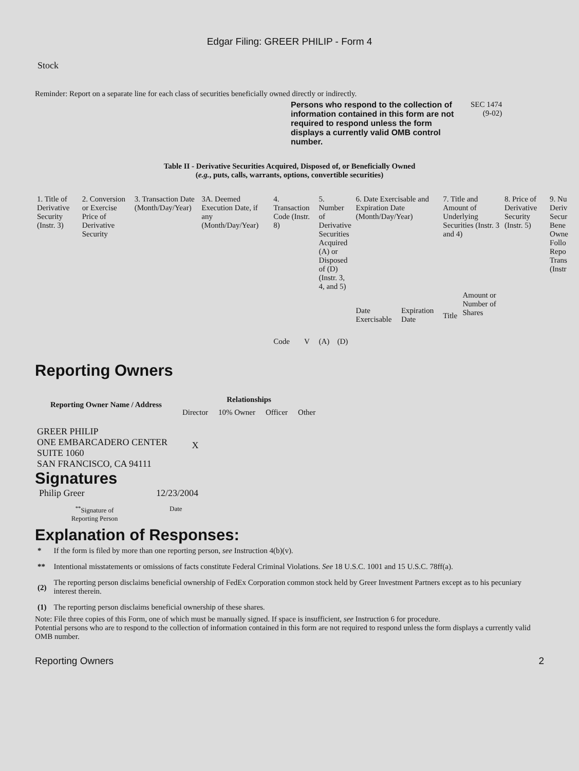Edgar Filing: GREER PHILIP - Form 4
Stock
Reminder: Report on a separate line for each class of securities beneficially owned directly or indirectly.
Persons who respond to the collection of information contained in this form are not required to respond unless the form displays a currently valid OMB control number.
SEC 1474
(9-02)
Table II - Derivative Securities Acquired, Disposed of, or Beneficially Owned
(e.g., puts, calls, warrants, options, convertible securities)
| 1. Title of Derivative Security (Instr. 3) | 2. Conversion or Exercise Price of Derivative Security | 3. Transaction Date (Month/Day/Year) | 3A. Deemed Execution Date, if any (Month/Day/Year) | 4. Transaction Code (Instr. 8) | | 5. Number of Derivative Securities Acquired (A) or Disposed of (D) (Instr. 3, 4, and 5) | | 6. Date Exercisable and Expiration Date (Month/Day/Year) | | 7. Title and Amount of Underlying Securities (Instr. 3 and 4) | | 8. Price of Derivative Security (Instr. 5) | 9. Nu Deriv Secur Bene Owne Follo Repo Trans (Instr |
| | | | | Code | V | (A) | (D) | Date Exercisable | Expiration Date | Title | Amount or Number of Shares | | |
Reporting Owners
| Reporting Owner Name / Address | Relationships | | | |
| --- | --- | --- | --- | --- |
| | Director | 10% Owner | Officer | Other |
| GREER PHILIP ONE EMBARCADERO CENTER SUITE 1060 SAN FRANCISCO, CA 94111 | X | | | |
Signatures
| Philip Greer | 12/23/2004 |
| <sup>**</sup> Signature of Reporting Person | Date |
Explanation of Responses:
| * | If the form is filed by more than one reporting person, see Instruction 4(b)(v). |
| ** | Intentional misstatements or omissions of facts constitute Federal Criminal Violations. See 18 U.S.C. 1001 and 15 U.S.C. 78ff(a). |
| (2) | The reporting person disclaims beneficial ownership of FedEx Corporation common stock held by Greer Investment Partners except as to his pecuniary interest therein. |
| (1) | The reporting person disclaims beneficial ownership of these shares. |
Note: File three copies of this Form, one of which must be manually signed. If space is insufficient, see Instruction 6 for procedure.
Potential persons who are to respond to the collection of information contained in this form are not required to respond unless the form displays a currently valid OMB number.
Reporting Owners 2